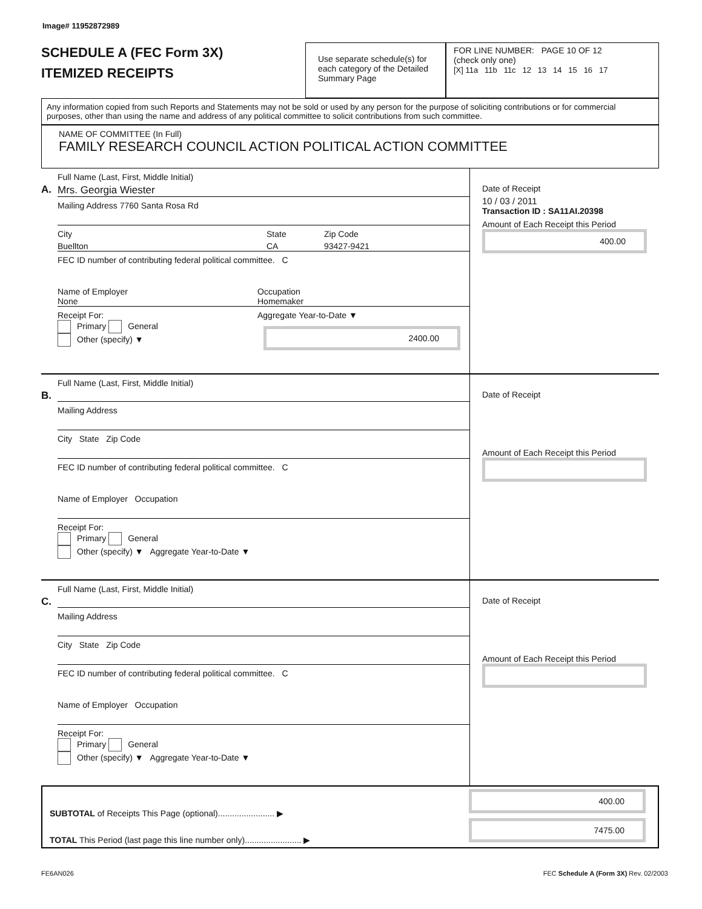Image# 11952872989
SCHEDULE A (FEC Form 3X)
ITEMIZED RECEIPTS
Use separate schedule(s) for each category of the Detailed Summary Page
FOR LINE NUMBER: PAGE 10 OF 12
(check only one)
[X] 11a 11b 11c 12 13 14 15 16 17
Any information copied from such Reports and Statements may not be sold or used by any person for the purpose of soliciting contributions or for commercial purposes, other than using the name and address of any political committee to solicit contributions from such committee.
NAME OF COMMITTEE (In Full)
FAMILY RESEARCH COUNCIL ACTION POLITICAL ACTION COMMITTEE
A.
Full Name (Last, First, Middle Initial)
Mrs. Georgia Wiester
Mailing Address 7760 Santa Rosa Rd
City State Zip Code
Buellton CA 93427-9421
FEC ID number of contributing federal political committee. C
Name of Employer
None Occupation
Homemaker
Receipt For:
Primary General
Other (specify) ▼ Aggregate Year-to-Date ▼
2400.00
Date of Receipt
10 / 03 / 2011
Transaction ID : SA11AI.20398
Amount of Each Receipt this Period
400.00
B.
Full Name (Last, First, Middle Initial)
Mailing Address
City State Zip Code
FEC ID number of contributing federal political committee. C
Name of Employer Occupation
Receipt For:
Primary General
Other (specify) ▼ Aggregate Year-to-Date ▼
Date of Receipt
Amount of Each Receipt this Period
C.
Full Name (Last, First, Middle Initial)
Mailing Address
City State Zip Code
FEC ID number of contributing federal political committee. C
Name of Employer Occupation
Receipt For:
Primary General
Other (specify) ▼ Aggregate Year-to-Date ▼
Date of Receipt
Amount of Each Receipt this Period
SUBTOTAL of Receipts This Page (optional)........................ ▶
TOTAL This Period (last page this line number only)........................ ▶
400.00
7475.00
FE6AN026 FEC Schedule A (Form 3X) Rev. 02/2003